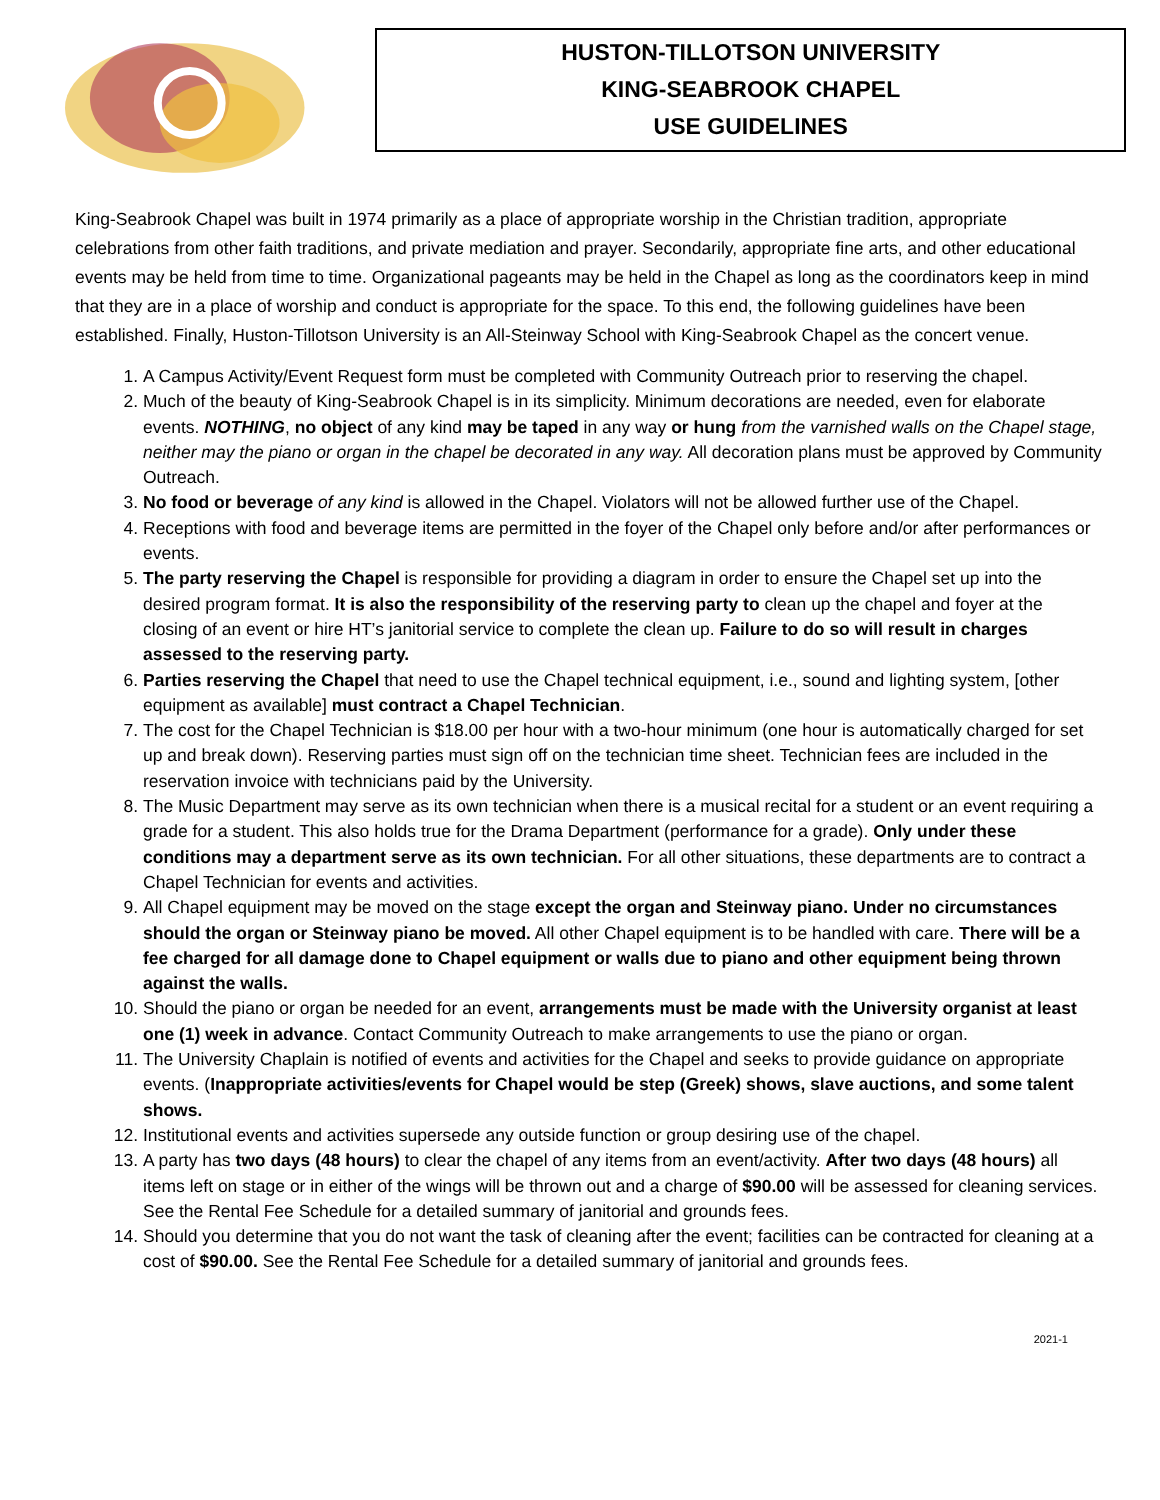HUSTON-TILLOTSON UNIVERSITY
KING-SEABROOK CHAPEL
USE GUIDELINES
King-Seabrook Chapel was built in 1974 primarily as a place of appropriate worship in the Christian tradition, appropriate celebrations from other faith traditions, and private mediation and prayer. Secondarily, appropriate fine arts, and other educational events may be held from time to time. Organizational pageants may be held in the Chapel as long as the coordinators keep in mind that they are in a place of worship and conduct is appropriate for the space. To this end, the following guidelines have been established. Finally, Huston-Tillotson University is an All-Steinway School with King-Seabrook Chapel as the concert venue.
1. A Campus Activity/Event Request form must be completed with Community Outreach prior to reserving the chapel.
2. Much of the beauty of King-Seabrook Chapel is in its simplicity. Minimum decorations are needed, even for elaborate events. NOTHING, no object of any kind may be taped in any way or hung from the varnished walls on the Chapel stage, neither may the piano or organ in the chapel be decorated in any way. All decoration plans must be approved by Community Outreach.
3. No food or beverage of any kind is allowed in the Chapel. Violators will not be allowed further use of the Chapel.
4. Receptions with food and beverage items are permitted in the foyer of the Chapel only before and/or after performances or events.
5. The party reserving the Chapel is responsible for providing a diagram in order to ensure the Chapel set up into the desired program format. It is also the responsibility of the reserving party to clean up the chapel and foyer at the closing of an event or hire HT’s janitorial service to complete the clean up. Failure to do so will result in charges assessed to the reserving party.
6. Parties reserving the Chapel that need to use the Chapel technical equipment, i.e., sound and lighting system, [other equipment as available] must contract a Chapel Technician.
7. The cost for the Chapel Technician is $18.00 per hour with a two-hour minimum (one hour is automatically charged for set up and break down). Reserving parties must sign off on the technician time sheet. Technician fees are included in the reservation invoice with technicians paid by the University.
8. The Music Department may serve as its own technician when there is a musical recital for a student or an event requiring a grade for a student. This also holds true for the Drama Department (performance for a grade). Only under these conditions may a department serve as its own technician. For all other situations, these departments are to contract a Chapel Technician for events and activities.
9. All Chapel equipment may be moved on the stage except the organ and Steinway piano. Under no circumstances should the organ or Steinway piano be moved. All other Chapel equipment is to be handled with care. There will be a fee charged for all damage done to Chapel equipment or walls due to piano and other equipment being thrown against the walls.
10. Should the piano or organ be needed for an event, arrangements must be made with the University organist at least one (1) week in advance. Contact Community Outreach to make arrangements to use the piano or organ.
11. The University Chaplain is notified of events and activities for the Chapel and seeks to provide guidance on appropriate events. (Inappropriate activities/events for Chapel would be step (Greek) shows, slave auctions, and some talent shows.
12. Institutional events and activities supersede any outside function or group desiring use of the chapel.
13. A party has two days (48 hours) to clear the chapel of any items from an event/activity. After two days (48 hours) all items left on stage or in either of the wings will be thrown out and a charge of $90.00 will be assessed for cleaning services. See the Rental Fee Schedule for a detailed summary of janitorial and grounds fees.
14. Should you determine that you do not want the task of cleaning after the event; facilities can be contracted for cleaning at a cost of $90.00. See the Rental Fee Schedule for a detailed summary of janitorial and grounds fees.
2021-1